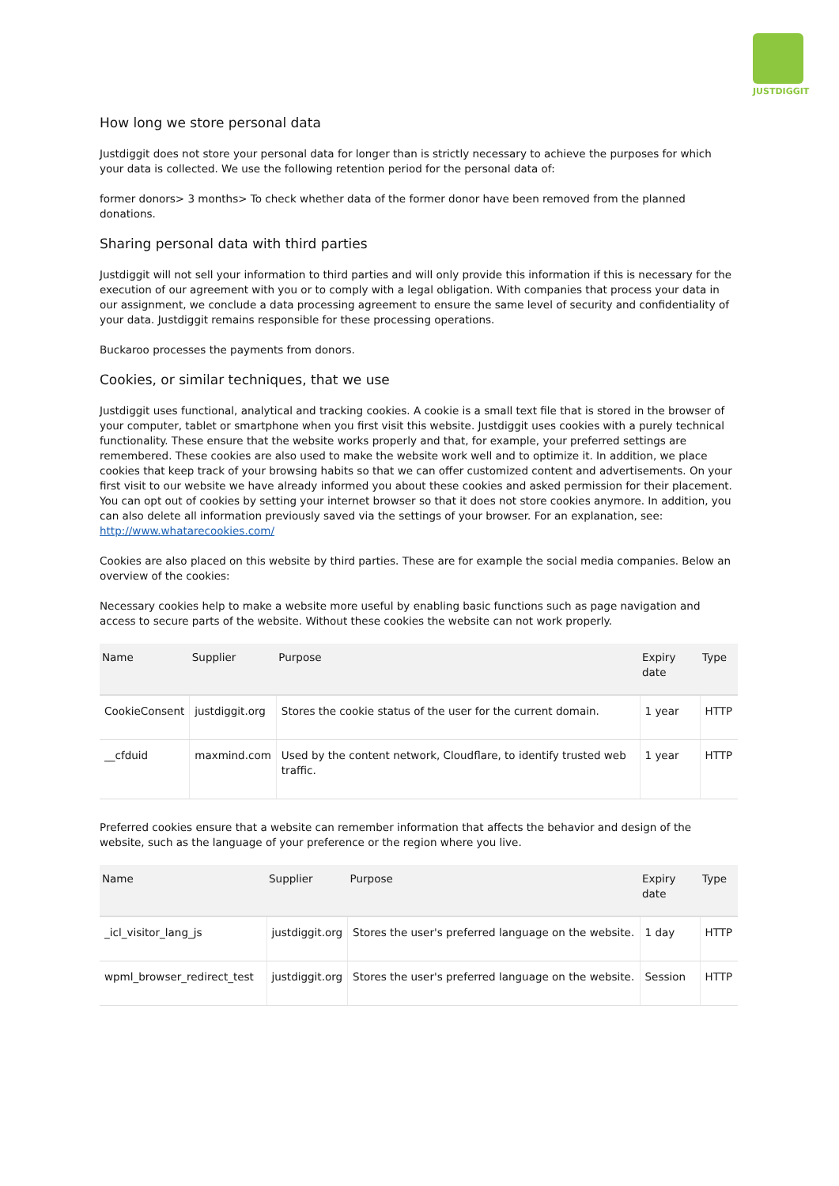JUSTDIGGIT
How long we store personal data
Justdiggit does not store your personal data for longer than is strictly necessary to achieve the purposes for which your data is collected. We use the following retention period for the personal data of:
former donors> 3 months> To check whether data of the former donor have been removed from the planned donations.
Sharing personal data with third parties
Justdiggit will not sell your information to third parties and will only provide this information if this is necessary for the execution of our agreement with you or to comply with a legal obligation. With companies that process your data in our assignment, we conclude a data processing agreement to ensure the same level of security and confidentiality of your data. Justdiggit remains responsible for these processing operations.
Buckaroo processes the payments from donors.
Cookies, or similar techniques, that we use
Justdiggit uses functional, analytical and tracking cookies. A cookie is a small text file that is stored in the browser of your computer, tablet or smartphone when you first visit this website. Justdiggit uses cookies with a purely technical functionality. These ensure that the website works properly and that, for example, your preferred settings are remembered. These cookies are also used to make the website work well and to optimize it. In addition, we place cookies that keep track of your browsing habits so that we can offer customized content and advertisements. On your first visit to our website we have already informed you about these cookies and asked permission for their placement. You can opt out of cookies by setting your internet browser so that it does not store cookies anymore. In addition, you can also delete all information previously saved via the settings of your browser. For an explanation, see: http://www.whatarecookies.com/
Cookies are also placed on this website by third parties. These are for example the social media companies. Below an overview of the cookies:
Necessary cookies help to make a website more useful by enabling basic functions such as page navigation and access to secure parts of the website. Without these cookies the website can not work properly.
| Name | Supplier | Purpose | Expiry date | Type |
| --- | --- | --- | --- | --- |
| CookieConsent | justdiggit.org | Stores the cookie status of the user for the current domain. | 1 year | HTTP |
| __cfduid | maxmind.com | Used by the content network, Cloudflare, to identify trusted web traffic. | 1 year | HTTP |
Preferred cookies ensure that a website can remember information that affects the behavior and design of the website, such as the language of your preference or the region where you live.
| Name | Supplier | Purpose | Expiry date | Type |
| --- | --- | --- | --- | --- |
| _icl_visitor_lang_js | justdiggit.org | Stores the user's preferred language on the website. | 1 day | HTTP |
| wpml_browser_redirect_test | justdiggit.org | Stores the user's preferred language on the website. | Session | HTTP |